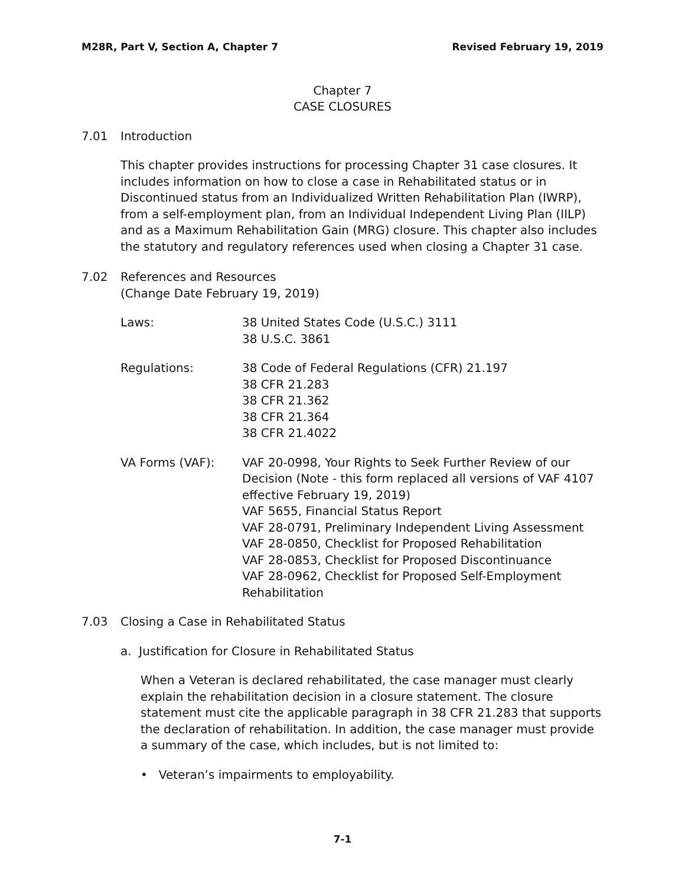M28R, Part V, Section A, Chapter 7 Revised February 19, 2019
Chapter 7
CASE CLOSURES
7.01 Introduction
This chapter provides instructions for processing Chapter 31 case closures. It includes information on how to close a case in Rehabilitated status or in Discontinued status from an Individualized Written Rehabilitation Plan (IWRP), from a self-employment plan, from an Individual Independent Living Plan (IILP) and as a Maximum Rehabilitation Gain (MRG) closure. This chapter also includes the statutory and regulatory references used when closing a Chapter 31 case.
7.02 References and Resources
(Change Date February 19, 2019)
Laws: 38 United States Code (U.S.C.) 3111
38 U.S.C. 3861
Regulations: 38 Code of Federal Regulations (CFR) 21.197
38 CFR 21.283
38 CFR 21.362
38 CFR 21.364
38 CFR 21.4022
VA Forms (VAF): VAF 20-0998, Your Rights to Seek Further Review of our Decision (Note - this form replaced all versions of VAF 4107 effective February 19, 2019)
VAF 5655, Financial Status Report
VAF 28-0791, Preliminary Independent Living Assessment
VAF 28-0850, Checklist for Proposed Rehabilitation
VAF 28-0853, Checklist for Proposed Discontinuance
VAF 28-0962, Checklist for Proposed Self-Employment Rehabilitation
7.03 Closing a Case in Rehabilitated Status
a. Justification for Closure in Rehabilitated Status
When a Veteran is declared rehabilitated, the case manager must clearly explain the rehabilitation decision in a closure statement. The closure statement must cite the applicable paragraph in 38 CFR 21.283 that supports the declaration of rehabilitation. In addition, the case manager must provide a summary of the case, which includes, but is not limited to:
• Veteran’s impairments to employability.
7-1